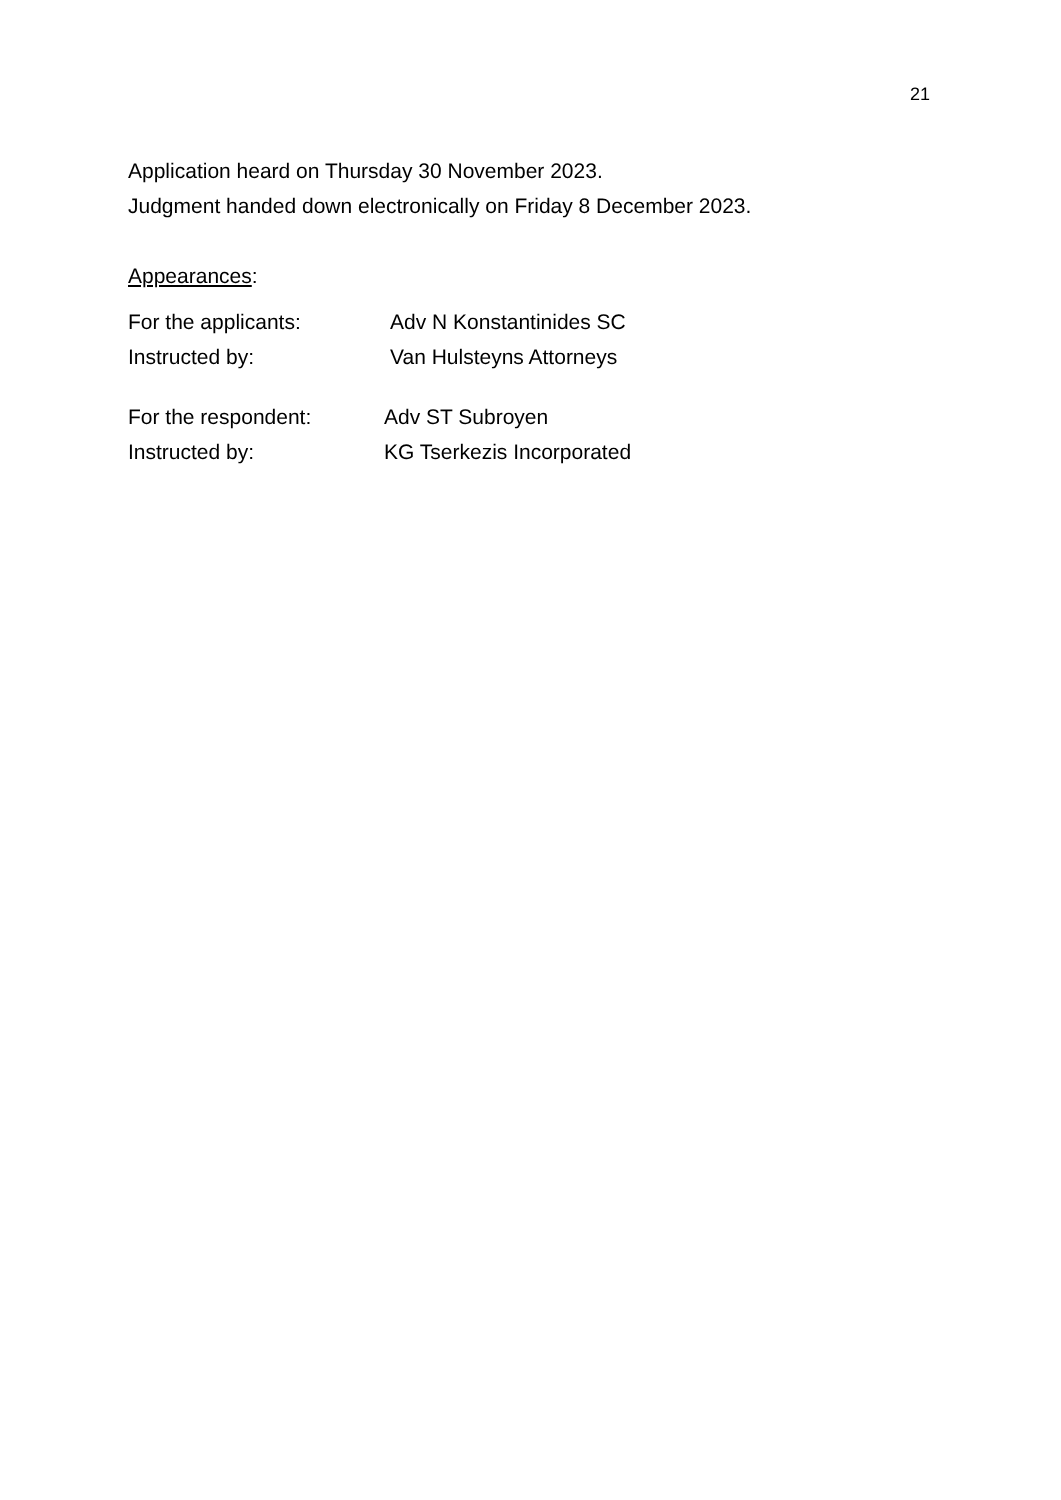21
Application heard on Thursday 30 November 2023.
Judgment handed down electronically on Friday 8 December 2023.
Appearances:
For the applicants: Adv N Konstantinides SC
Instructed by: Van Hulsteyns Attorneys
For the respondent: Adv ST Subroyen
Instructed by: KG Tserkezis Incorporated